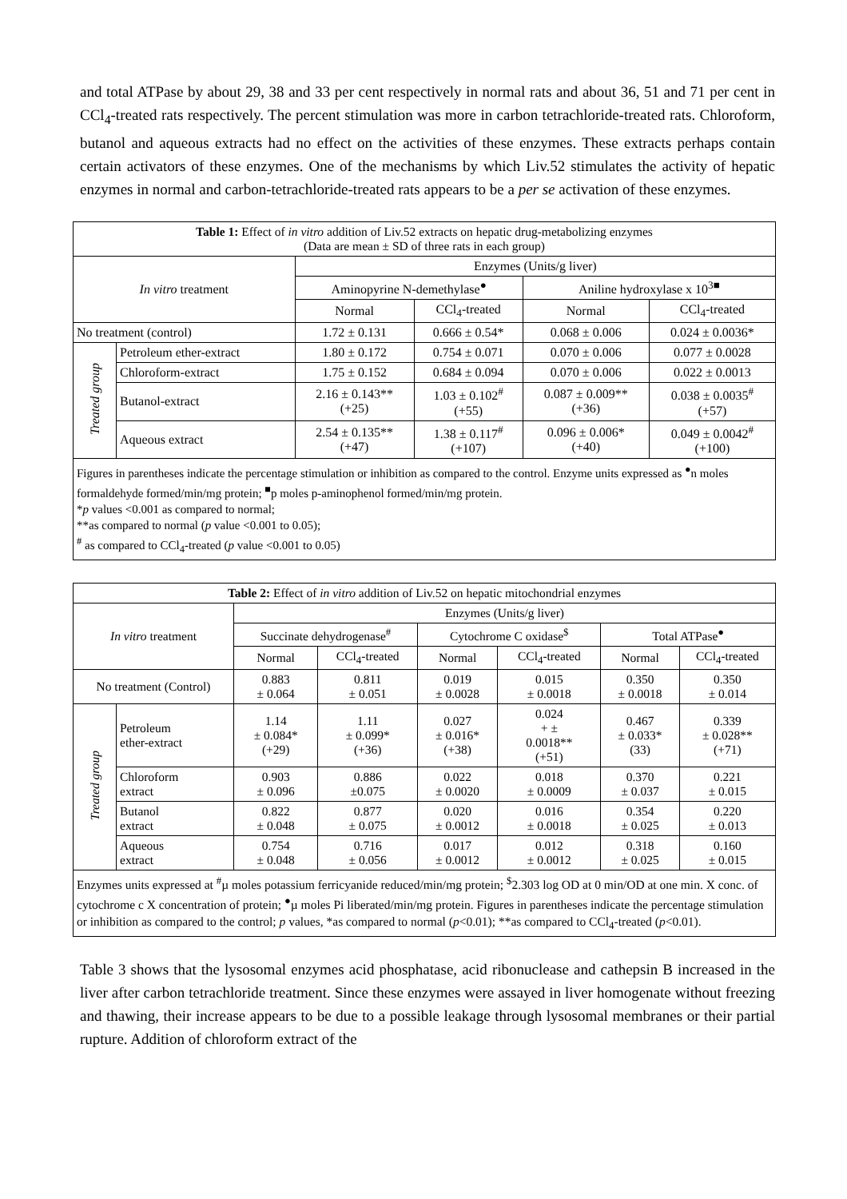and total ATPase by about 29, 38 and 33 per cent respectively in normal rats and about 36, 51 and 71 per cent in CCl<sub>4</sub>-treated rats respectively. The percent stimulation was more in carbon tetrachloride-treated rats. Chloroform, butanol and aqueous extracts had no effect on the activities of these enzymes. These extracts perhaps contain certain activators of these enzymes. One of the mechanisms by which Liv.52 stimulates the activity of hepatic enzymes in normal and carbon-tetrachloride-treated rats appears to be a per se activation of these enzymes.
| Table 1: Effect of in vitro addition of Liv.52 extracts on hepatic drug-metabolizing enzymes (Data are mean ± SD of three rats in each group) | | | | | |
| In vitro treatment | | Enzymes (Units/g liver) | | | |
| | | Aminopyrine N-demethylase<sup>●</sup> | | Aniline hydroxylase x 10<sup>3■</sup> | |
| | | Normal | CCl<sub>4</sub>-treated | Normal | CCl<sub>4</sub>-treated |
| No treatment (control) | | 1.72 ± 0.131 | 0.666 ± 0.54* | 0.068 ± 0.006 | 0.024 ± 0.0036* |
| Treated group | Petroleum ether-extract | 1.80 ± 0.172 | 0.754 ± 0.071 | 0.070 ± 0.006 | 0.077 ± 0.0028 |
| | Chloroform-extract | 1.75 ± 0.152 | 0.684 ± 0.094 | 0.070 ± 0.006 | 0.022 ± 0.0013 |
| | Butanol-extract | 2.16 ± 0.143** (+25) | 1.03 ± 0.102<sup>#</sup> (+55) | 0.087 ± 0.009** (+36) | 0.038 ± 0.0035<sup>#</sup> (+57) |
| | Aqueous extract | 2.54 ± 0.135** (+47) | 1.38 ± 0.117<sup>#</sup> (+107) | 0.096 ± 0.006* (+40) | 0.049 ± 0.0042<sup>#</sup> (+100) |
| Figures in parentheses indicate the percentage stimulation or inhibition as compared to the control. Enzyme units expressed as <sup>●</sup>n moles formaldehyde formed/min/mg protein; <sup>■</sup>p moles p-aminophenol formed/min/mg protein. * p values <0.001 as compared to normal; **as compared to normal ( p value <0.001 to 0.05); <sup>#</sup> as compared to CCl<sub>4</sub>-treated ( p value <0.001 to 0.05) | | | | | |
| Table 2: Effect of in vitro addition of Liv.52 on hepatic mitochondrial enzymes | | | | | | | |
| In vitro treatment | | Enzymes (Units/g liver) | | | | | |
| | | Succinate dehydrogenase<sup>#</sup> | | Cytochrome C oxidase<sup>$</sup> | | Total ATPase<sup>●</sup> | |
| | | Normal | CCl<sub>4</sub>-treated | Normal | CCl<sub>4</sub>-treated | Normal | CCl<sub>4</sub>-treated |
| No treatment (Control) | | 0.883 ± 0.064 | 0.811 ± 0.051 | 0.019 ± 0.0028 | 0.015 ± 0.0018 | 0.350 ± 0.0018 | 0.350 ± 0.014 |
| Treated group | Petroleum ether-extract | 1.14 ± 0.084* (+29) | 1.11 ± 0.099* (+36) | 0.027 ± 0.016* (+38) | 0.024 + ± 0.0018** (+51) | 0.467 ± 0.033* (33) | 0.339 ± 0.028** (+71) |
| | Chloroform extract | 0.903 ± 0.096 | 0.886 ±0.075 | 0.022 ± 0.0020 | 0.018 ± 0.0009 | 0.370 ± 0.037 | 0.221 ± 0.015 |
| | Butanol extract | 0.822 ± 0.048 | 0.877 ± 0.075 | 0.020 ± 0.0012 | 0.016 ± 0.0018 | 0.354 ± 0.025 | 0.220 ± 0.013 |
| | Aqueous extract | 0.754 ± 0.048 | 0.716 ± 0.056 | 0.017 ± 0.0012 | 0.012 ± 0.0012 | 0.318 ± 0.025 | 0.160 ± 0.015 |
| Enzymes units expressed at <sup>#</sup>µ moles potassium ferricyanide reduced/min/mg protein; <sup>$</sup>2.303 log OD at 0 min/OD at one min. X conc. of cytochrome c X concentration of protein; <sup>●</sup>µ moles Pi liberated/min/mg protein. Figures in parentheses indicate the percentage stimulation or inhibition as compared to the control; p values, *as compared to normal ( p <0.01); **as compared to CCl<sub>4</sub>-treated ( p <0.01). | | | | | | | |
Table 3 shows that the lysosomal enzymes acid phosphatase, acid ribonuclease and cathepsin B increased in the liver after carbon tetrachloride treatment. Since these enzymes were assayed in liver homogenate without freezing and thawing, their increase appears to be due to a possible leakage through lysosomal membranes or their partial rupture. Addition of chloroform extract of the